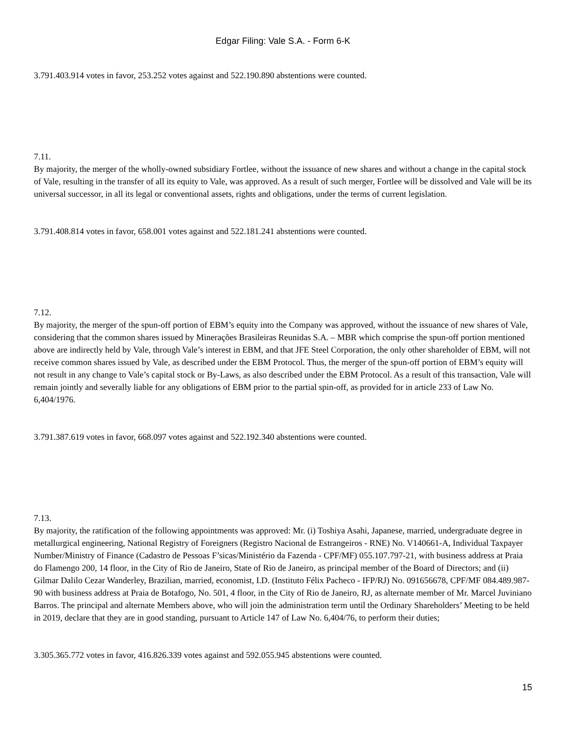Edgar Filing: Vale S.A. - Form 6-K
3.791.403.914 votes in favor, 253.252 votes against and 522.190.890 abstentions were counted.
7.11.
By majority, the merger of the wholly-owned subsidiary Fortlee, without the issuance of new shares and without a change in the capital stock of Vale, resulting in the transfer of all its equity to Vale, was approved. As a result of such merger, Fortlee will be dissolved and Vale will be its universal successor, in all its legal or conventional assets, rights and obligations, under the terms of current legislation.
3.791.408.814 votes in favor, 658.001 votes against and 522.181.241 abstentions were counted.
7.12.
By majority, the merger of the spun-off portion of EBM’s equity into the Company was approved, without the issuance of new shares of Vale, considering that the common shares issued by Minerações Brasileiras Reunidas S.A. – MBR which comprise the spun-off portion mentioned above are indirectly held by Vale, through Vale’s interest in EBM, and that JFE Steel Corporation, the only other shareholder of EBM, will not receive common shares issued by Vale, as described under the EBM Protocol. Thus, the merger of the spun-off portion of EBM’s equity will not result in any change to Vale’s capital stock or By-Laws, as also described under the EBM Protocol. As a result of this transaction, Vale will remain jointly and severally liable for any obligations of EBM prior to the partial spin-off, as provided for in article 233 of Law No. 6,404/1976.
3.791.387.619 votes in favor, 668.097 votes against and 522.192.340 abstentions were counted.
7.13.
By majority, the ratification of the following appointments was approved: Mr. (i) Toshiya Asahi, Japanese, married, undergraduate degree in metallurgical engineering, National Registry of Foreigners (Registro Nacional de Estrangeiros - RNE) No. V140661-A, Individual Taxpayer Number/Ministry of Finance (Cadastro de Pessoas F’sicas/Ministério da Fazenda - CPF/MF) 055.107.797-21, with business address at Praia do Flamengo 200, 14 floor, in the City of Rio de Janeiro, State of Rio de Janeiro, as principal member of the Board of Directors; and (ii) Gilmar Dalilo Cezar Wanderley, Brazilian, married, economist, I.D. (Instituto Félix Pacheco - IFP/RJ) No. 091656678, CPF/MF 084.489.987-90 with business address at Praia de Botafogo, No. 501, 4 floor, in the City of Rio de Janeiro, RJ, as alternate member of Mr. Marcel Juviniano Barros. The principal and alternate Members above, who will join the administration term until the Ordinary Shareholders’ Meeting to be held in 2019, declare that they are in good standing, pursuant to Article 147 of Law No. 6,404/76, to perform their duties;
3.305.365.772 votes in favor, 416.826.339 votes against and 592.055.945 abstentions were counted.
15